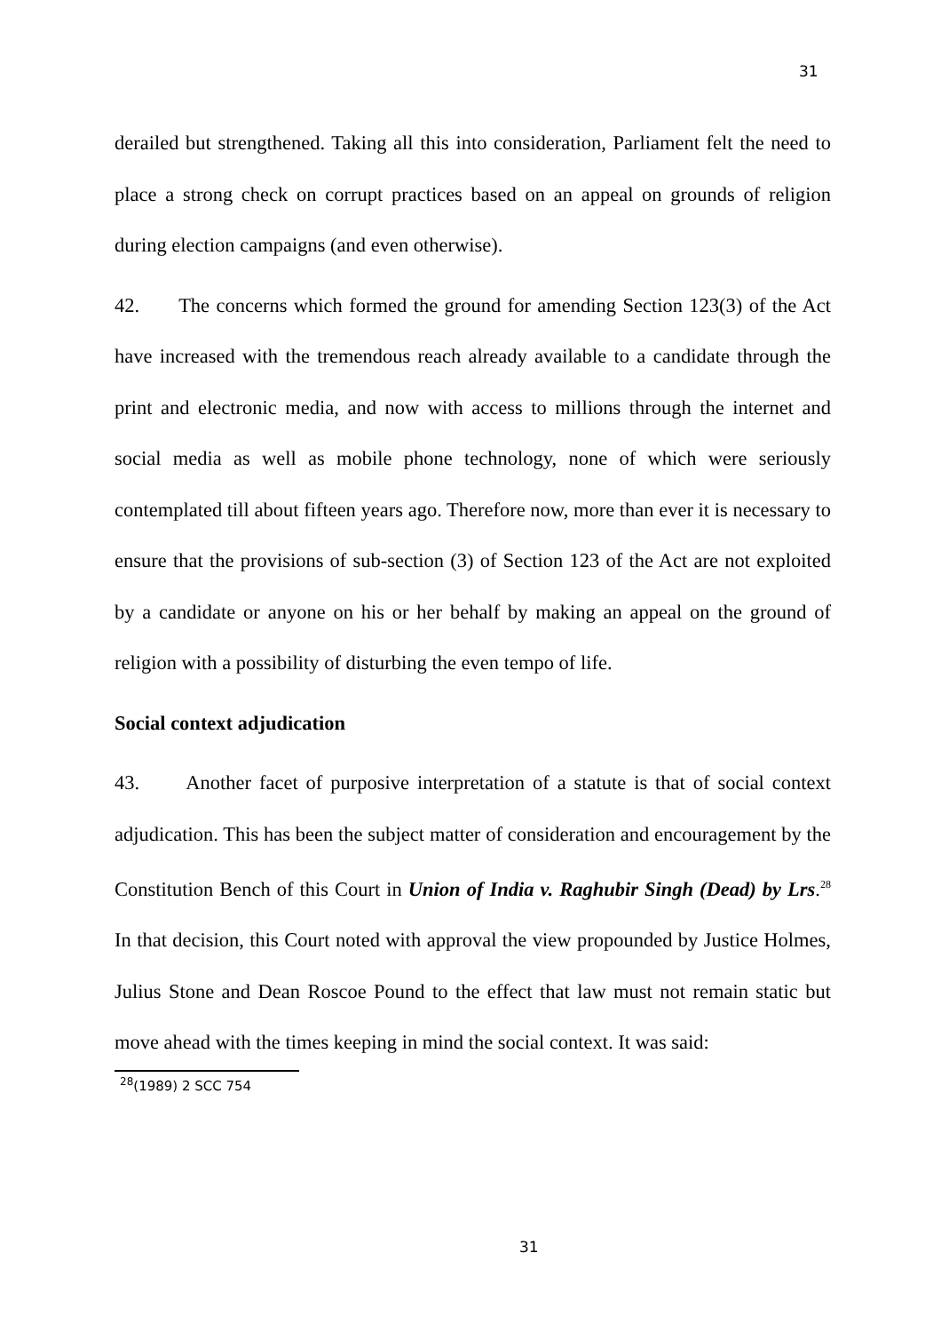31
derailed but strengthened. Taking all this into consideration, Parliament felt the need to place a strong check on corrupt practices based on an appeal on grounds of religion during election campaigns (and even otherwise).
42. The concerns which formed the ground for amending Section 123(3) of the Act have increased with the tremendous reach already available to a candidate through the print and electronic media, and now with access to millions through the internet and social media as well as mobile phone technology, none of which were seriously contemplated till about fifteen years ago. Therefore now, more than ever it is necessary to ensure that the provisions of sub-section (3) of Section 123 of the Act are not exploited by a candidate or anyone on his or her behalf by making an appeal on the ground of religion with a possibility of disturbing the even tempo of life.
Social context adjudication
43. Another facet of purposive interpretation of a statute is that of social context adjudication. This has been the subject matter of consideration and encouragement by the Constitution Bench of this Court in Union of India v. Raghubir Singh (Dead) by Lrs.<sup>28</sup> In that decision, this Court noted with approval the view propounded by Justice Holmes, Julius Stone and Dean Roscoe Pound to the effect that law must not remain static but move ahead with the times keeping in mind the social context. It was said:
<sup>28</sup> (1989) 2 SCC 754
31